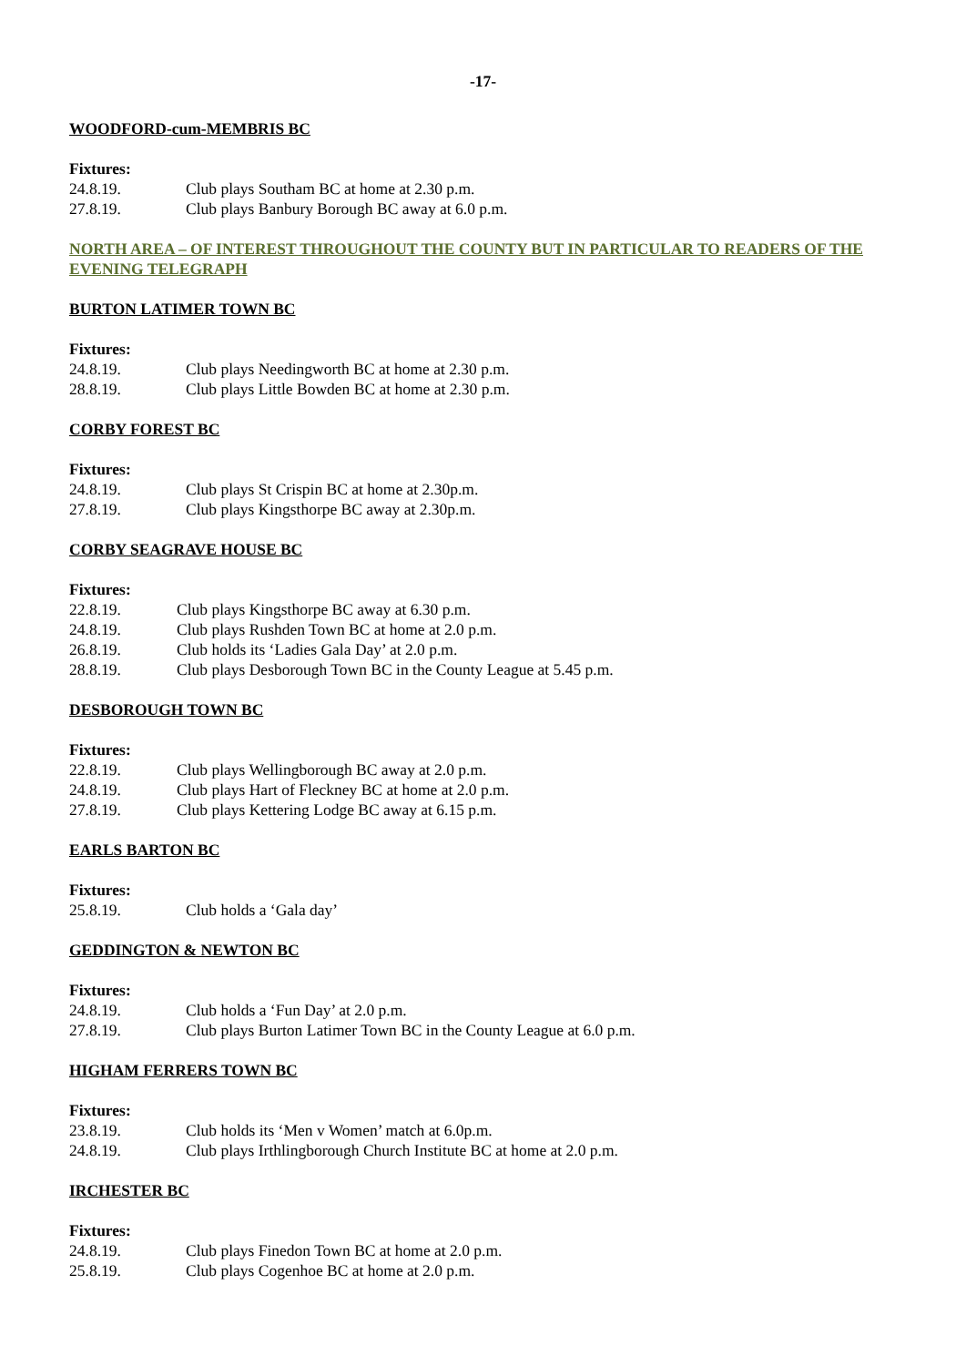-17-
WOODFORD-cum-MEMBRIS BC
Fixtures:
24.8.19. Club plays Southam BC at home at 2.30 p.m.
27.8.19. Club plays Banbury Borough BC away at 6.0 p.m.
NORTH AREA – OF INTEREST THROUGHOUT THE COUNTY BUT IN PARTICULAR TO READERS OF THE EVENING TELEGRAPH
BURTON LATIMER TOWN BC
Fixtures:
24.8.19. Club plays Needingworth BC at home at 2.30 p.m.
28.8.19. Club plays Little Bowden BC at home at 2.30 p.m.
CORBY FOREST BC
Fixtures:
24.8.19. Club plays St Crispin BC at home at 2.30p.m.
27.8.19. Club plays Kingsthorpe BC away at 2.30p.m.
CORBY SEAGRAVE HOUSE BC
Fixtures:
22.8.19. Club plays Kingsthorpe BC away at 6.30 p.m.
24.8.19. Club plays Rushden Town BC at home at 2.0 p.m.
26.8.19. Club holds its ‘Ladies Gala Day’ at 2.0 p.m.
28.8.19. Club plays Desborough Town BC in the County League at 5.45 p.m.
DESBOROUGH TOWN BC
Fixtures:
22.8.19. Club plays Wellingborough BC away at 2.0 p.m.
24.8.19. Club plays Hart of Fleckney BC at home at 2.0 p.m.
27.8.19. Club plays Kettering Lodge BC away at 6.15 p.m.
EARLS BARTON BC
Fixtures:
25.8.19. Club holds a ‘Gala day’
GEDDINGTON & NEWTON BC
Fixtures:
24.8.19. Club holds a ‘Fun Day’ at 2.0 p.m.
27.8.19. Club plays Burton Latimer Town BC in the County League at 6.0 p.m.
HIGHAM FERRERS TOWN BC
Fixtures:
23.8.19. Club holds its ‘Men v Women’ match at 6.0p.m.
24.8.19. Club plays Irthlingborough Church Institute BC at home at 2.0 p.m.
IRCHESTER BC
Fixtures:
24.8.19. Club plays Finedon Town BC at home at 2.0 p.m.
25.8.19. Club plays Cogenhoe BC at home at 2.0 p.m.